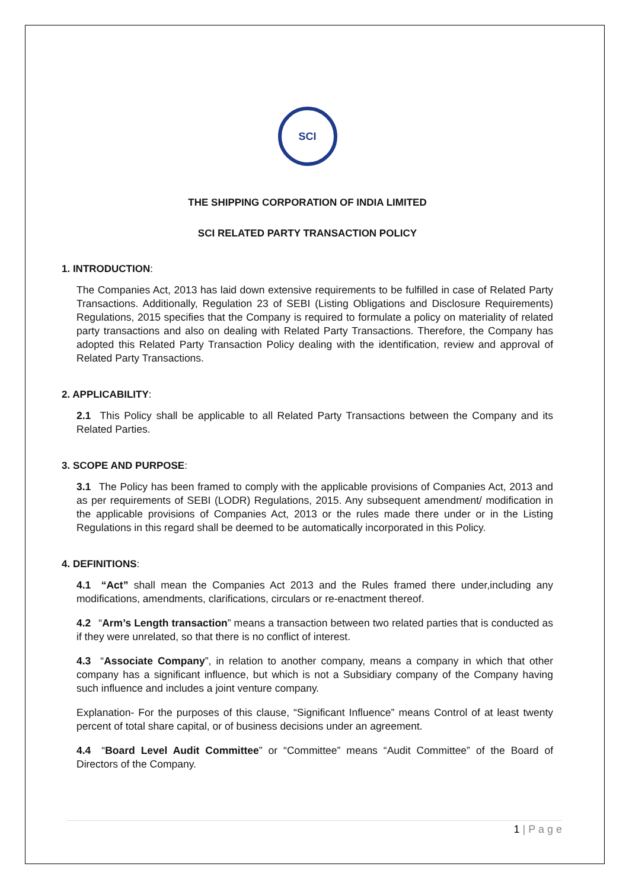SCI
THE SHIPPING CORPORATION OF INDIA LIMITED
SCI RELATED PARTY TRANSACTION POLICY
1. INTRODUCTION:
The Companies Act, 2013 has laid down extensive requirements to be fulfilled in case of Related Party Transactions. Additionally, Regulation 23 of SEBI (Listing Obligations and Disclosure Requirements) Regulations, 2015 specifies that the Company is required to formulate a policy on materiality of related party transactions and also on dealing with Related Party Transactions. Therefore, the Company has adopted this Related Party Transaction Policy dealing with the identification, review and approval of Related Party Transactions.
2. APPLICABILITY:
2.1 This Policy shall be applicable to all Related Party Transactions between the Company and its Related Parties.
3. SCOPE AND PURPOSE:
3.1 The Policy has been framed to comply with the applicable provisions of Companies Act, 2013 and as per requirements of SEBI (LODR) Regulations, 2015. Any subsequent amendment/ modification in the applicable provisions of Companies Act, 2013 or the rules made there under or in the Listing Regulations in this regard shall be deemed to be automatically incorporated in this Policy.
4. DEFINITIONS:
4.1 “Act” shall mean the Companies Act 2013 and the Rules framed there under,including any modifications, amendments, clarifications, circulars or re-enactment thereof.
4.2 “Arm’s Length transaction” means a transaction between two related parties that is conducted as if they were unrelated, so that there is no conflict of interest.
4.3 “Associate Company”, in relation to another company, means a company in which that other company has a significant influence, but which is not a Subsidiary company of the Company having such influence and includes a joint venture company.
Explanation- For the purposes of this clause, “Significant Influence” means Control of at least twenty percent of total share capital, or of business decisions under an agreement.
4.4 “Board Level Audit Committee” or “Committee” means “Audit Committee” of the Board of Directors of the Company.
1 | P a g e